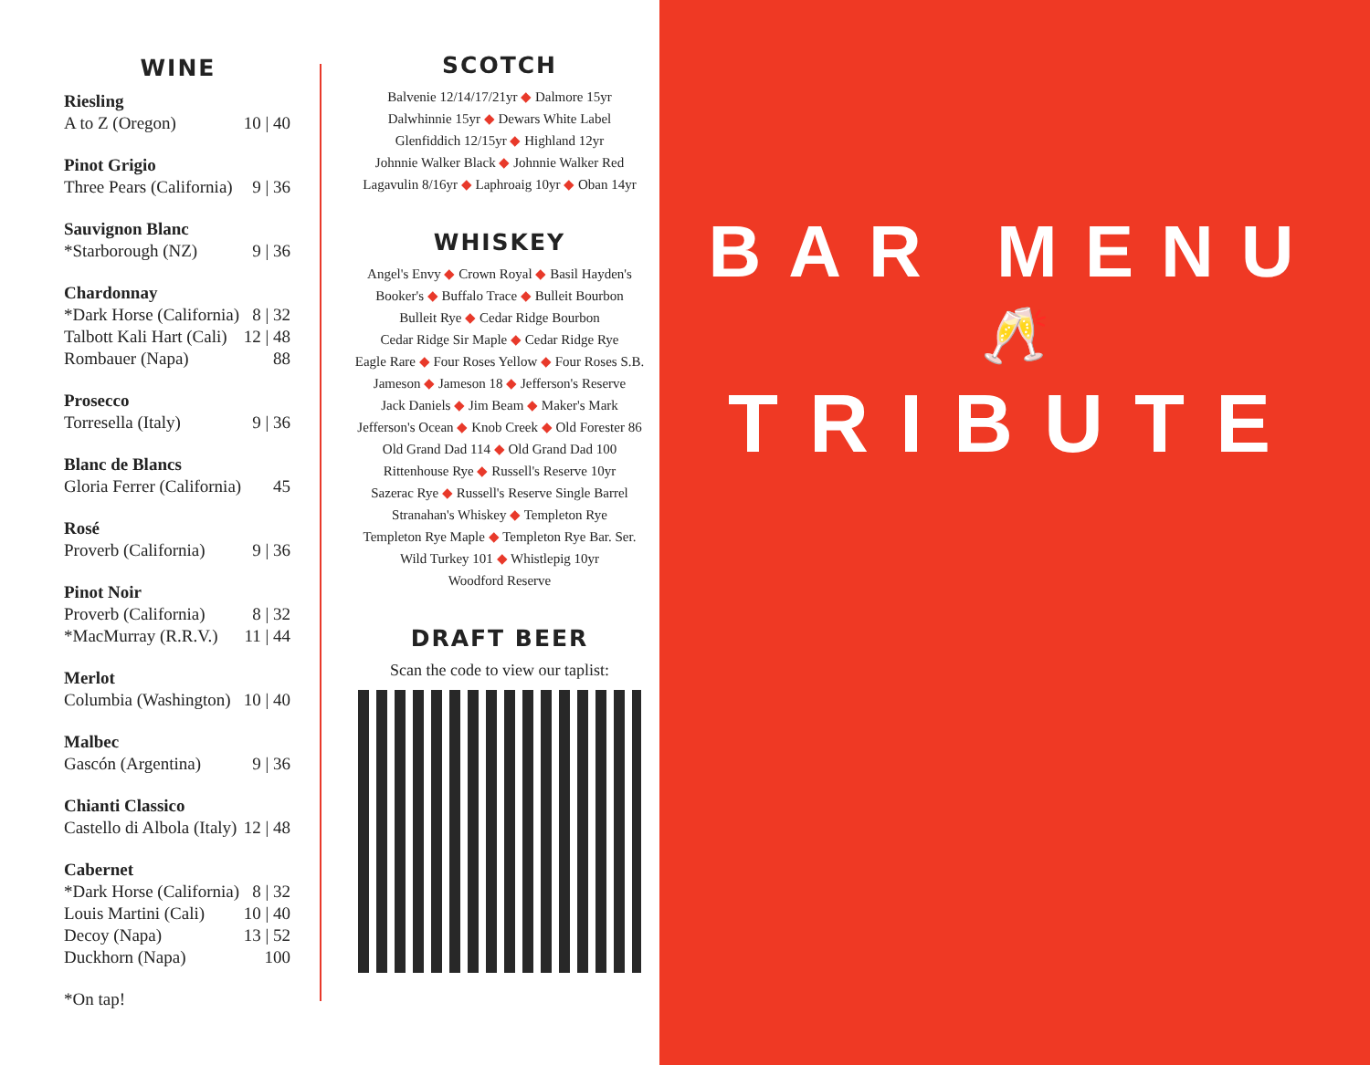WINE
Riesling
A to Z (Oregon) 10 | 40
Pinot Grigio
Three Pears (California) 9 | 36
Sauvignon Blanc
*Starborough (NZ) 9 | 36
Chardonnay
*Dark Horse (California) 8 | 32
Talbott Kali Hart (Cali) 12 | 48
Rombauer (Napa) 88
Prosecco
Torresella (Italy) 9 | 36
Blanc de Blancs
Gloria Ferrer (California) 45
Rosé
Proverb (California) 9 | 36
Pinot Noir
Proverb (California) 8 | 32
*MacMurray (R.R.V.) 11 | 44
Merlot
Columbia (Washington) 10 | 40
Malbec
Gascón (Argentina) 9 | 36
Chianti Classico
Castello di Albola (Italy) 12 | 48
Cabernet
*Dark Horse (California) 8 | 32
Louis Martini (Cali) 10 | 40
Decoy (Napa) 13 | 52
Duckhorn (Napa) 100
*On tap!
SCOTCH
Balvenie 12/14/17/21yr ◆ Dalmore 15yr
Dalwhinnie 15yr ◆ Dewars White Label
Glenfiddich 12/15yr ◆ Highland 12yr
Johnnie Walker Black ◆ Johnnie Walker Red
Lagavulin 8/16yr ◆ Laphroaig 10yr ◆ Oban 14yr
WHISKEY
Angel's Envy ◆ Crown Royal ◆ Basil Hayden's
Booker's ◆ Buffalo Trace ◆ Bulleit Bourbon
Bulleit Rye ◆ Cedar Ridge Bourbon
Cedar Ridge Sir Maple ◆ Cedar Ridge Rye
Eagle Rare ◆ Four Roses Yellow ◆ Four Roses S.B.
Jameson ◆ Jameson 18 ◆ Jefferson's Reserve
Jack Daniels ◆ Jim Beam ◆ Maker's Mark
Jefferson's Ocean ◆ Knob Creek ◆ Old Forester 86
Old Grand Dad 114 ◆ Old Grand Dad 100
Rittenhouse Rye ◆ Russell's Reserve 10yr
Sazerac Rye ◆ Russell's Reserve Single Barrel
Stranahan's Whiskey ◆ Templeton Rye
Templeton Rye Maple ◆ Templeton Rye Bar. Ser.
Wild Turkey 101 ◆ Whistlepig 10yr
Woodford Reserve
DRAFT BEER
Scan the code to view our taplist:
BAR MENU
🥂
TRIBUTE